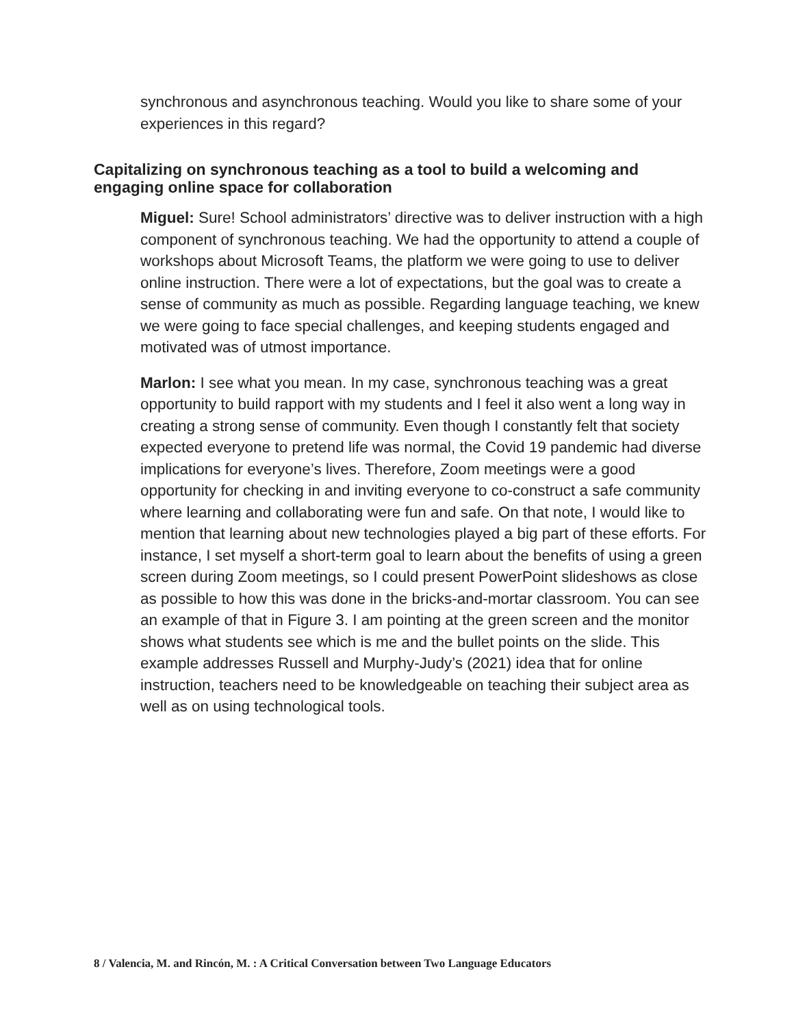synchronous and asynchronous teaching. Would you like to share some of your experiences in this regard?
Capitalizing on synchronous teaching as a tool to build a welcoming and engaging online space for collaboration
Miguel: Sure! School administrators’ directive was to deliver instruction with a high component of synchronous teaching. We had the opportunity to attend a couple of workshops about Microsoft Teams, the platform we were going to use to deliver online instruction. There were a lot of expectations, but the goal was to create a sense of community as much as possible. Regarding language teaching, we knew we were going to face special challenges, and keeping students engaged and motivated was of utmost importance.
Marlon: I see what you mean. In my case, synchronous teaching was a great opportunity to build rapport with my students and I feel it also went a long way in creating a strong sense of community. Even though I constantly felt that society expected everyone to pretend life was normal, the Covid 19 pandemic had diverse implications for everyone’s lives. Therefore, Zoom meetings were a good opportunity for checking in and inviting everyone to co-construct a safe community where learning and collaborating were fun and safe. On that note, I would like to mention that learning about new technologies played a big part of these efforts. For instance, I set myself a short-term goal to learn about the benefits of using a green screen during Zoom meetings, so I could present PowerPoint slideshows as close as possible to how this was done in the bricks-and-mortar classroom. You can see an example of that in Figure 3. I am pointing at the green screen and the monitor shows what students see which is me and the bullet points on the slide. This example addresses Russell and Murphy-Judy’s (2021) idea that for online instruction, teachers need to be knowledgeable on teaching their subject area as well as on using technological tools.
8 / Valencia, M. and Rincón, M. : A Critical Conversation between Two Language Educators